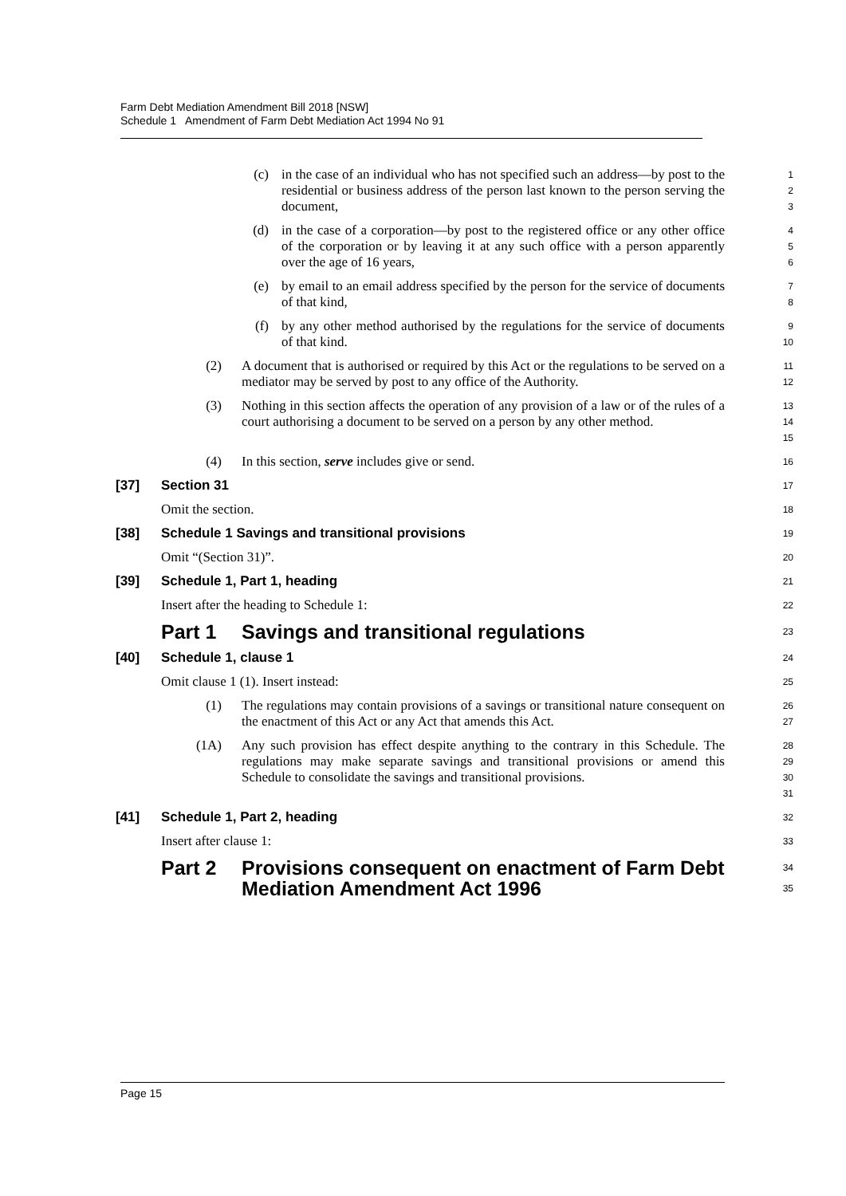Farm Debt Mediation Amendment Bill 2018 [NSW]
Schedule 1 Amendment of Farm Debt Mediation Act 1994 No 91
(c) in the case of an individual who has not specified such an address—by post to the residential or business address of the person last known to the person serving the document,
1
2
3
(d) in the case of a corporation—by post to the registered office or any other office of the corporation or by leaving it at any such office with a person apparently over the age of 16 years,
4
5
6
(e) by email to an email address specified by the person for the service of documents of that kind,
7
8
(f) by any other method authorised by the regulations for the service of documents of that kind.
9
10
(2) A document that is authorised or required by this Act or the regulations to be served on a mediator may be served by post to any office of the Authority.
11
12
(3) Nothing in this section affects the operation of any provision of a law or of the rules of a court authorising a document to be served on a person by any other method.
13
14
15
(4) In this section, serve includes give or send.
16
[37] Section 31
17
Omit the section.
18
[38] Schedule 1 Savings and transitional provisions
19
Omit “(Section 31)”.
20
[39] Schedule 1, Part 1, heading
21
Insert after the heading to Schedule 1:
22
Part 1 Savings and transitional regulations
23
[40] Schedule 1, clause 1
24
Omit clause 1 (1). Insert instead:
25
(1) The regulations may contain provisions of a savings or transitional nature consequent on the enactment of this Act or any Act that amends this Act.
26
27
(1A) Any such provision has effect despite anything to the contrary in this Schedule. The regulations may make separate savings and transitional provisions or amend this Schedule to consolidate the savings and transitional provisions.
28
29
30
31
[41] Schedule 1, Part 2, heading
32
Insert after clause 1:
33
Part 2 Provisions consequent on enactment of Farm Debt Mediation Amendment Act 1996
34
35
Page 15